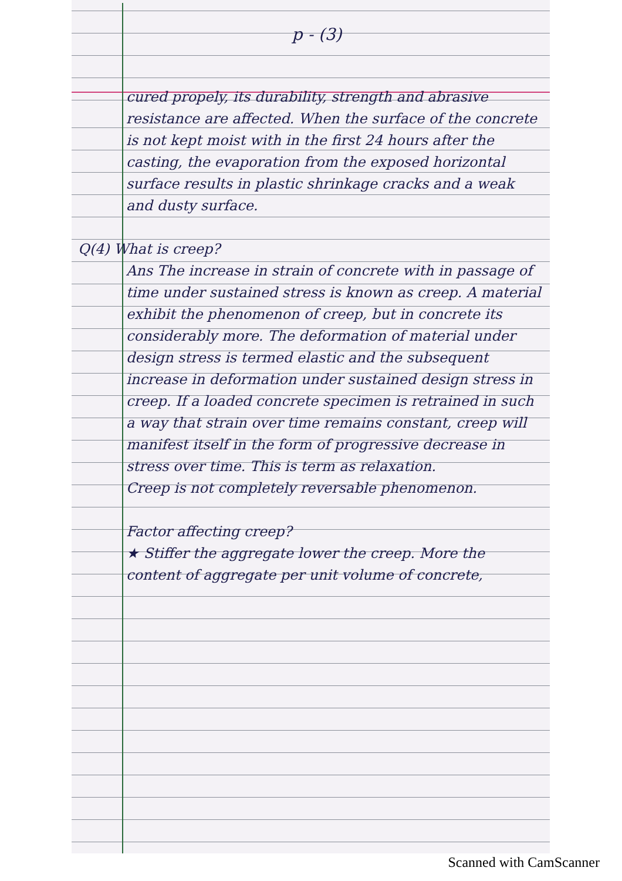p - (3)
cured propely, its durability, strength and abrasive resistance are affected. When the surface of the concrete is not kept moist with in the first 24 hours after the casting, the evaporation from the exposed horizontal surface results in plastic shrinkage cracks and a weak and dusty surface.
Q(4) What is creep?
Ans The increase in strain of concrete with in passage of time under sustained stress is known as creep. A material exhibit the phenomenon of creep, but in concrete its considerably more. The deformation of material under design stress is termed elastic and the subsequent increase in deformation under sustained design stress in creep. If a loaded concrete specimen is retrained in such a way that strain over time remains constant, creep will manifest itself in the form of progressive decrease in stress over time. This is term as relaxation.
Creep is not completely reversable phenomenon.
Factor affecting creep?
★ Stiffer the aggregate lower the creep. More the content of aggregate per unit volume of concrete,
Scanned with CamScanner